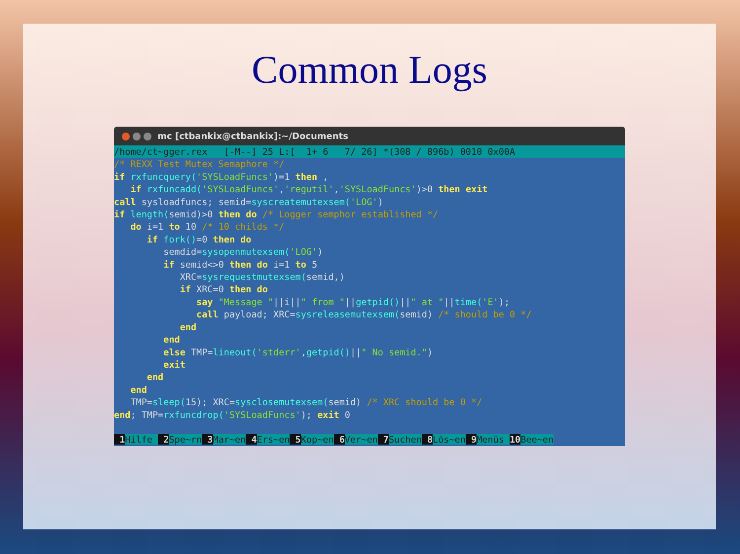Common Logs
mc [ctbankix@ctbankix]:~/Documents
/home/ct~gger.rex [-M--] 25 L:[ 1+ 6 7/ 26] *(308 / 896b) 0010 0x00A
/* REXX Test Mutex Semaphore */ if rxfuncquery('SYSLoadFuncs')=1 then , if rxfuncadd('SYSLoadFuncs','regutil','SYSLoadFuncs')>0 then exit call sysloadfuncs; semid=syscreatemutexsem('LOG') if length(semid)>0 then do /* Logger semphor established */ do i=1 to 10 /* 10 childs */ if fork()=0 then do semdid=sysopenmutexsem('LOG') if semid<>0 then do i=1 to 5 XRC=sysrequestmutexsem(semid,) if XRC=0 then do say "Message "||i||" from "||getpid()||" at "||time('E'); call payload; XRC=sysreleasemutexsem(semid) /* should be 0 */ end end else TMP=lineout('stderr',getpid()||" No semid.") exit end end TMP=sleep(15); XRC=sysclosemutexsem(semid) /* XRC should be 0 */ end; TMP=rxfuncdrop('SYSLoadFuncs'); exit 0
1 Hilfe 2 Spe~rn 3 Mar~en 4 Ers~en 5 Kop~en 6 Ver~en 7 Suchen 8 Lös~en 9 Menüs 10 Bee~en